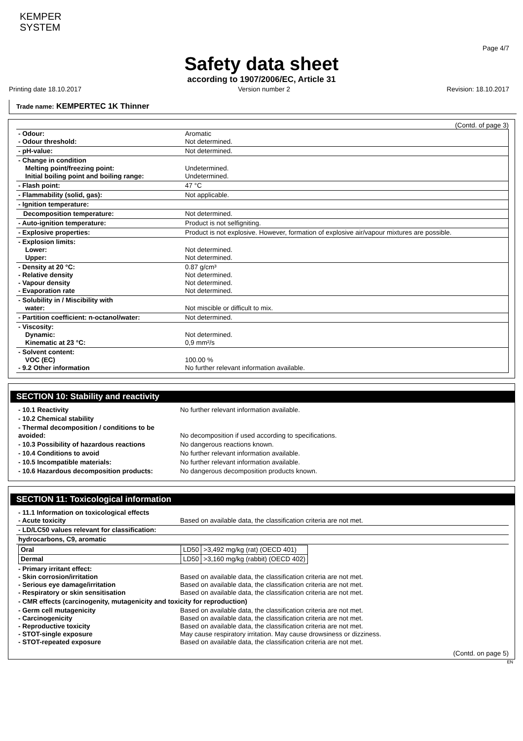KEMPER
SYSTEM
Page 4/7
Safety data sheet
according to 1907/2006/EC, Article 31
Printing date 18.10.2017 Version number 2 Revision: 18.10.2017
Trade name: KEMPERTEC 1K Thinner
(Contd. of page 3)
| - Odour: - Odour threshold: | Aromatic Not determined. |
| - pH-value: | Not determined. |
| - Change in condition Melting point/freezing point: Initial boiling point and boiling range: | Undetermined. Undetermined. |
| - Flash point: | 47 °C |
| - Flammability (solid, gas): | Not applicable. |
| - Ignition temperature: | |
| Decomposition temperature: | Not determined. |
| - Auto-ignition temperature: | Product is not selfigniting. |
| - Explosive properties: | Product is not explosive. However, formation of explosive air/vapour mixtures are possible. |
| - Explosion limits: Lower: Upper: | Not determined. Not determined. |
| - Density at 20 °C: - Relative density - Vapour density - Evaporation rate | 0.87 g/cm³ Not determined. Not determined. Not determined. |
| - Solubility in / Miscibility with water: | Not miscible or difficult to mix. |
| - Partition coefficient: n-octanol/water: | Not determined. |
| - Viscosity: Dynamic: Kinematic at 23 °C: | Not determined. 0,9 mm²/s |
| - Solvent content: VOC (EC) - 9.2 Other information | 100.00 % No further relevant information available. |
SECTION 10: Stability and reactivity
| - 10.1 Reactivity | No further relevant information available. |
| - 10.2 Chemical stability | |
| - Thermal decomposition / conditions to be avoided: | No decomposition if used according to specifications. |
| - 10.3 Possibility of hazardous reactions | No dangerous reactions known. |
| - 10.4 Conditions to avoid | No further relevant information available. |
| - 10.5 Incompatible materials: | No further relevant information available. |
| - 10.6 Hazardous decomposition products: | No dangerous decomposition products known. |
SECTION 11: Toxicological information
| - 11.1 Information on toxicological effects - Acute toxicity | Based on available data, the classification criteria are not met. |
| - LD/LC50 values relevant for classification: | |
| hydrocarbons, C9, aromatic | |
| / Oral / LD50 / >3,492 mg/kg (rat) (OECD 401) / / Dermal / LD50 / >3,160 mg/kg (rabbit) (OECD 402) / | |
| - Primary irritant effect: - Skin corrosion/irritation - Serious eye damage/irritation - Respiratory or skin sensitisation | Based on available data, the classification criteria are not met. Based on available data, the classification criteria are not met. Based on available data, the classification criteria are not met. |
| - CMR effects (carcinogenity, mutagenicity and toxicity for reproduction) | |
| - Germ cell mutagenicity - Carcinogenicity - Reproductive toxicity - STOT-single exposure - STOT-repeated exposure | Based on available data, the classification criteria are not met. Based on available data, the classification criteria are not met. Based on available data, the classification criteria are not met. May cause respiratory irritation. May cause drowsiness or dizziness. Based on available data, the classification criteria are not met. |
(Contd. on page 5)
EN